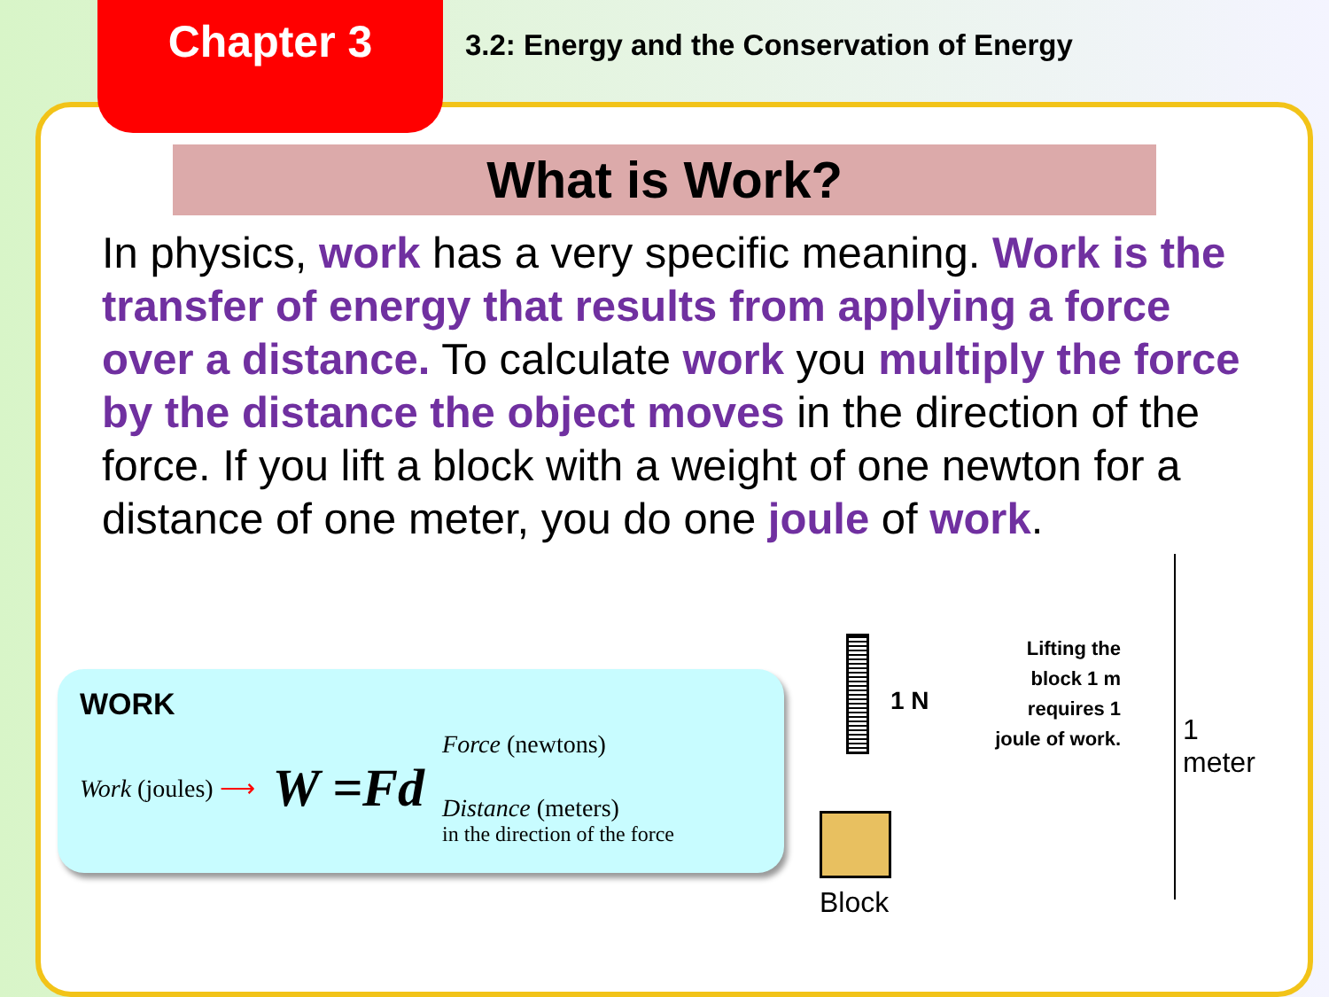Chapter 3
3.2: Energy and the Conservation of Energy
What is Work?
In physics, work has a very specific meaning. Work is the transfer of energy that results from applying a force over a distance. To calculate work you multiply the force by the distance the object moves in the direction of the force. If you lift a block with a weight of one newton for a distance of one meter, you do one joule of work.
WORK
Work (joules) ⟶
W =Fd
Force (newtons)
Distance (meters)
in the direction of the force
1 N
Block
Lifting the block 1 m requires 1 joule of work.
1 meter